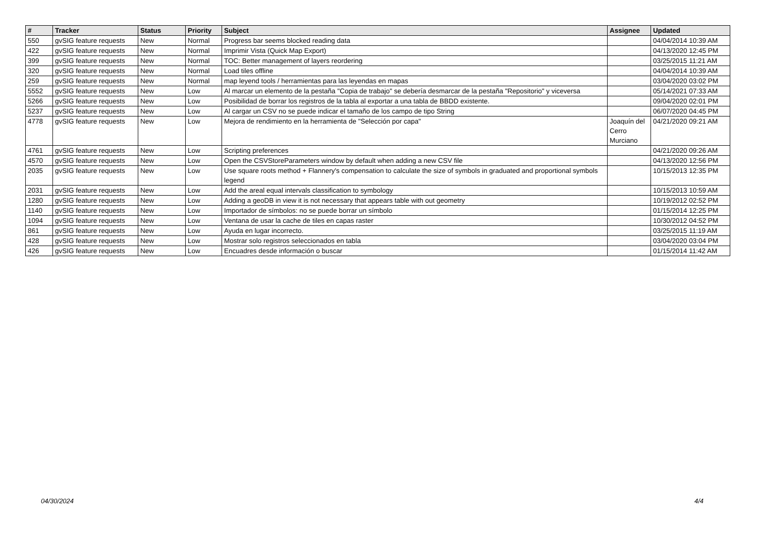| # | Tracker | Status | Priority | Subject | Assignee | Updated |
| --- | --- | --- | --- | --- | --- | --- |
| 550 | gvSIG feature requests | New | Normal | Progress bar seems blocked reading data | | 04/04/2014 10:39 AM |
| 422 | gvSIG feature requests | New | Normal | Imprimir Vista (Quick Map Export) | | 04/13/2020 12:45 PM |
| 399 | gvSIG feature requests | New | Normal | TOC: Better management of layers reordering | | 03/25/2015 11:21 AM |
| 320 | gvSIG feature requests | New | Normal | Load tiles offline | | 04/04/2014 10:39 AM |
| 259 | gvSIG feature requests | New | Normal | map leyend tools / herramientas para las leyendas en mapas | | 03/04/2020 03:02 PM |
| 5552 | gvSIG feature requests | New | Low | Al marcar un elemento de la pestaña "Copia de trabajo" se debería desmarcar de la pestaña "Repositorio" y viceversa | | 05/14/2021 07:33 AM |
| 5266 | gvSIG feature requests | New | Low | Posibilidad de borrar los registros de la tabla al exportar a una tabla de BBDD existente. | | 09/04/2020 02:01 PM |
| 5237 | gvSIG feature requests | New | Low | Al cargar un CSV no se puede indicar el tamaño de los campo de tipo String | | 06/07/2020 04:45 PM |
| 4778 | gvSIG feature requests | New | Low | Mejora de rendimiento en la herramienta de "Selección por capa" | Joaquín del Cerro Murciano | 04/21/2020 09:21 AM |
| 4761 | gvSIG feature requests | New | Low | Scripting preferences | | 04/21/2020 09:26 AM |
| 4570 | gvSIG feature requests | New | Low | Open the CSVStoreParameters window by default when adding a new CSV file | | 04/13/2020 12:56 PM |
| 2035 | gvSIG feature requests | New | Low | Use square roots method + Flannery's compensation to calculate the size of symbols in graduated and proportional symbols legend | | 10/15/2013 12:35 PM |
| 2031 | gvSIG feature requests | New | Low | Add the areal equal intervals classification to symbology | | 10/15/2013 10:59 AM |
| 1280 | gvSIG feature requests | New | Low | Adding a geoDB in view it is not necessary that appears table with out geometry | | 10/19/2012 02:52 PM |
| 1140 | gvSIG feature requests | New | Low | Importador de símbolos: no se puede borrar un símbolo | | 01/15/2014 12:25 PM |
| 1094 | gvSIG feature requests | New | Low | Ventana de usar la cache de tiles en capas raster | | 10/30/2012 04:52 PM |
| 861 | gvSIG feature requests | New | Low | Ayuda en lugar incorrecto. | | 03/25/2015 11:19 AM |
| 428 | gvSIG feature requests | New | Low | Mostrar solo registros seleccionados en tabla | | 03/04/2020 03:04 PM |
| 426 | gvSIG feature requests | New | Low | Encuadres desde información o buscar | | 01/15/2014 11:42 AM |
04/30/2024 4/4